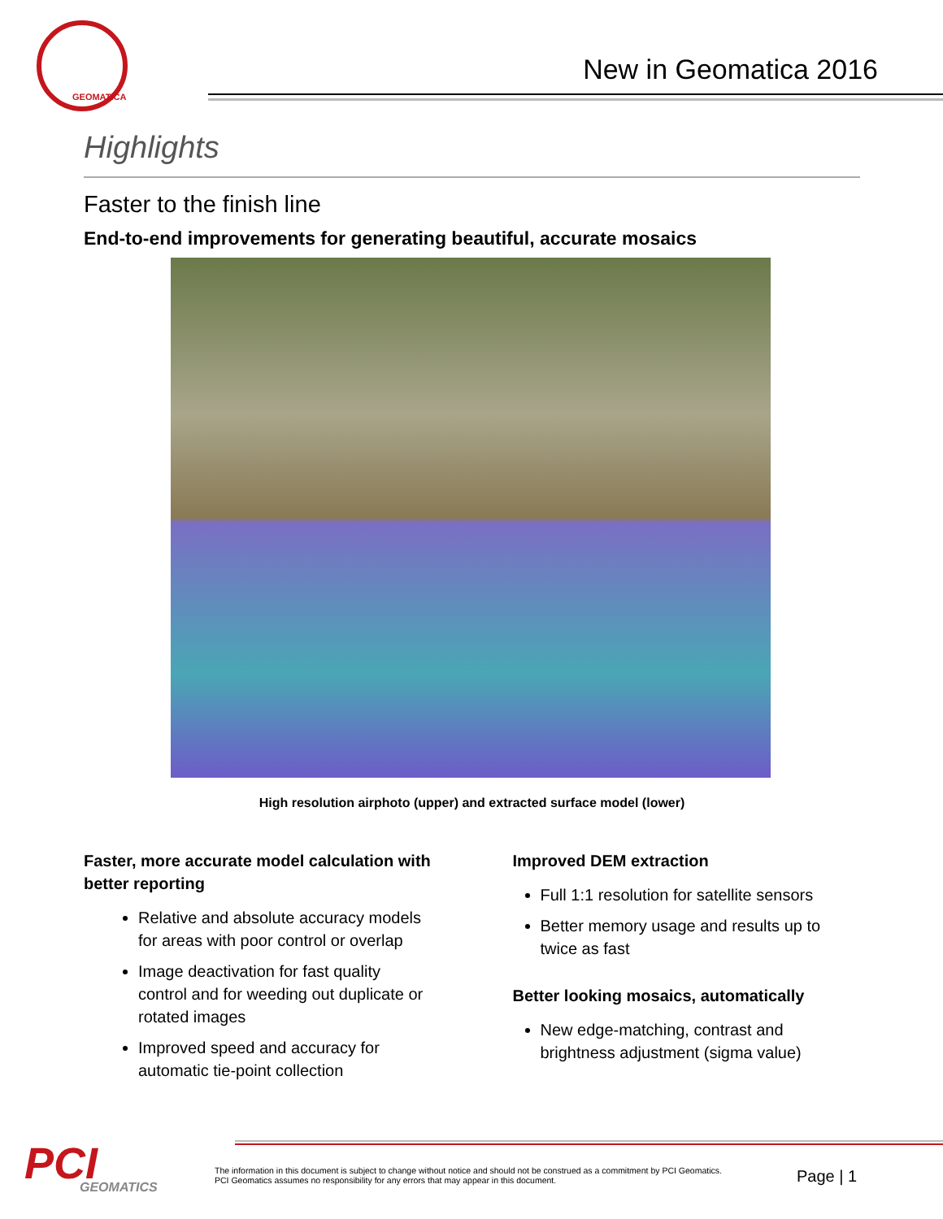GEOMATICA
New in Geomatica 2016
Highlights
Faster to the finish line
End-to-end improvements for generating beautiful, accurate mosaics
High resolution airphoto (upper) and extracted surface model (lower)
Faster, more accurate model calculation with better reporting
Relative and absolute accuracy models for areas with poor control or overlap
Image deactivation for fast quality control and for weeding out duplicate or rotated images
Improved speed and accuracy for automatic tie-point collection
Improved DEM extraction
Full 1:1 resolution for satellite sensors
Better memory usage and results up to twice as fast
Better looking mosaics, automatically
New edge-matching, contrast and brightness adjustment (sigma value)
PCI
GEOMATICS
The information in this document is subject to change without notice and should not be construed as a commitment by PCI Geomatics.
PCI Geomatics assumes no responsibility for any errors that may appear in this document.
Page | 1